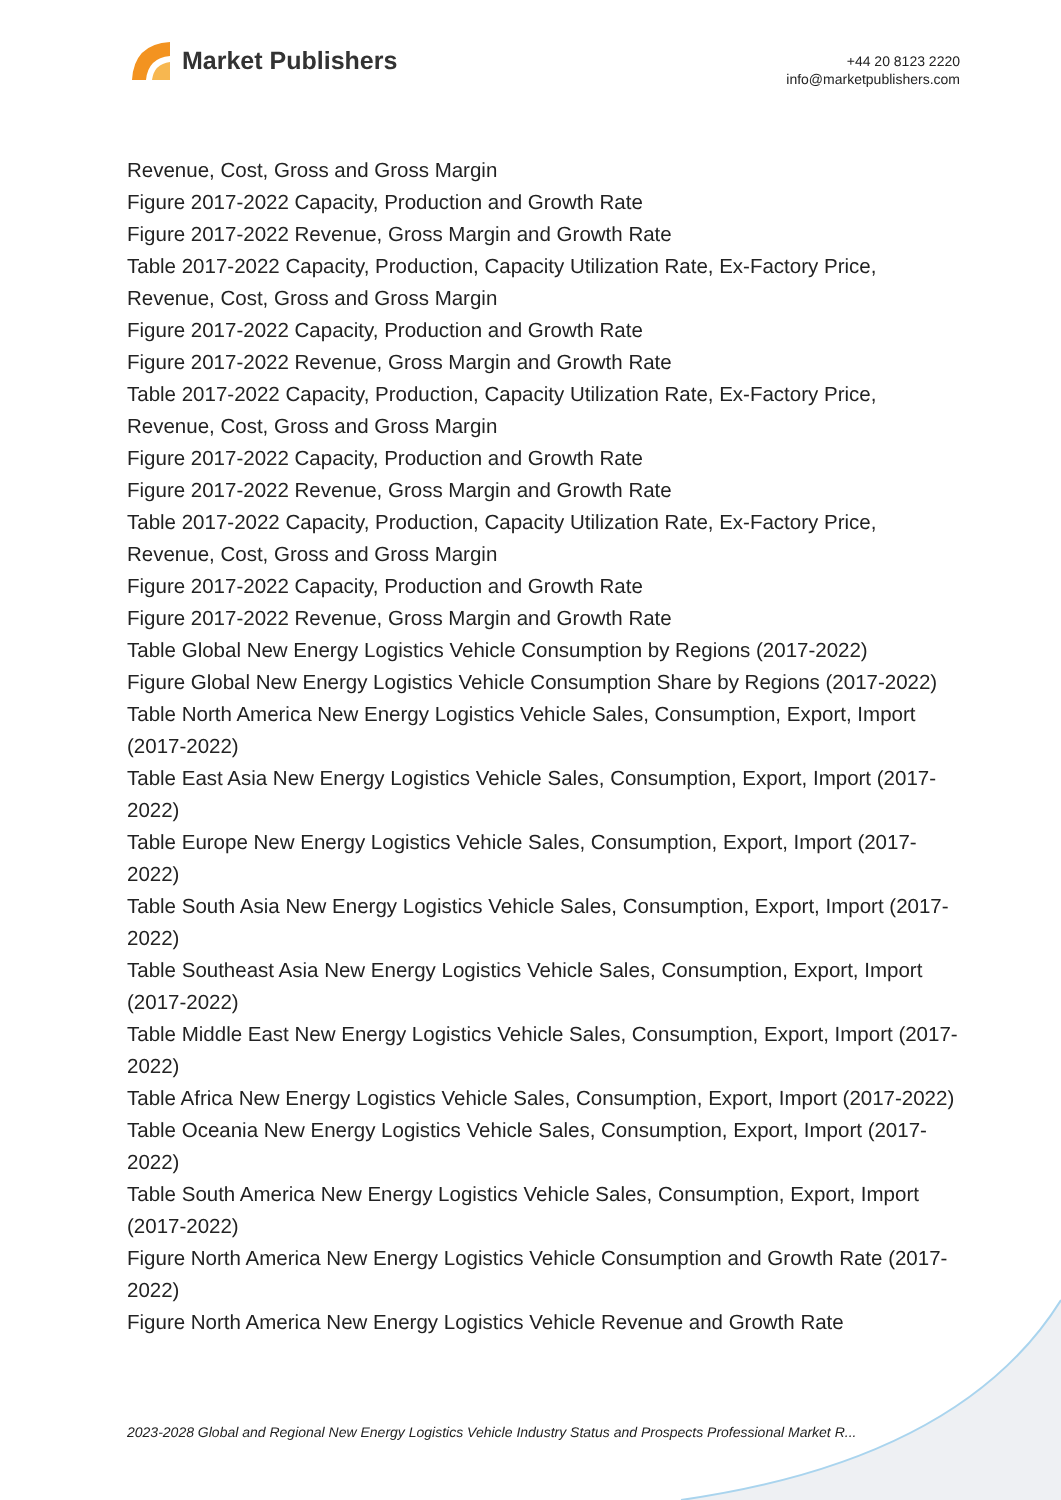Market Publishers
+44 20 8123 2220
info@marketpublishers.com
Revenue, Cost, Gross and Gross Margin
Figure 2017-2022 Capacity, Production and Growth Rate
Figure 2017-2022 Revenue, Gross Margin and Growth Rate
Table 2017-2022 Capacity, Production, Capacity Utilization Rate, Ex-Factory Price, Revenue, Cost, Gross and Gross Margin
Figure 2017-2022 Capacity, Production and Growth Rate
Figure 2017-2022 Revenue, Gross Margin and Growth Rate
Table 2017-2022 Capacity, Production, Capacity Utilization Rate, Ex-Factory Price, Revenue, Cost, Gross and Gross Margin
Figure 2017-2022 Capacity, Production and Growth Rate
Figure 2017-2022 Revenue, Gross Margin and Growth Rate
Table 2017-2022 Capacity, Production, Capacity Utilization Rate, Ex-Factory Price, Revenue, Cost, Gross and Gross Margin
Figure 2017-2022 Capacity, Production and Growth Rate
Figure 2017-2022 Revenue, Gross Margin and Growth Rate
Table Global New Energy Logistics Vehicle Consumption by Regions (2017-2022)
Figure Global New Energy Logistics Vehicle Consumption Share by Regions (2017-2022)
Table North America New Energy Logistics Vehicle Sales, Consumption, Export, Import (2017-2022)
Table East Asia New Energy Logistics Vehicle Sales, Consumption, Export, Import (2017-2022)
Table Europe New Energy Logistics Vehicle Sales, Consumption, Export, Import (2017-2022)
Table South Asia New Energy Logistics Vehicle Sales, Consumption, Export, Import (2017-2022)
Table Southeast Asia New Energy Logistics Vehicle Sales, Consumption, Export, Import (2017-2022)
Table Middle East New Energy Logistics Vehicle Sales, Consumption, Export, Import (2017-2022)
Table Africa New Energy Logistics Vehicle Sales, Consumption, Export, Import (2017-2022)
Table Oceania New Energy Logistics Vehicle Sales, Consumption, Export, Import (2017-2022)
Table South America New Energy Logistics Vehicle Sales, Consumption, Export, Import (2017-2022)
Figure North America New Energy Logistics Vehicle Consumption and Growth Rate (2017-2022)
Figure North America New Energy Logistics Vehicle Revenue and Growth Rate
2023-2028 Global and Regional New Energy Logistics Vehicle Industry Status and Prospects Professional Market R...